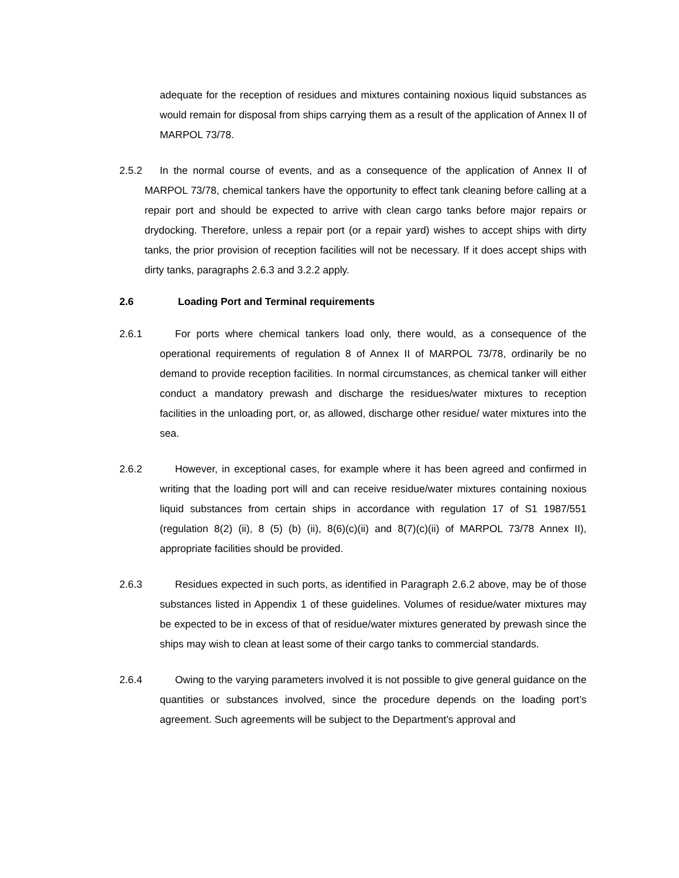adequate for the reception of residues and mixtures containing noxious liquid substances as would remain for disposal from ships carrying them as a result of the application of Annex II of MARPOL 73/78.
2.5.2 In the normal course of events, and as a consequence of the application of Annex II of MARPOL 73/78, chemical tankers have the opportunity to effect tank cleaning before calling at a repair port and should be expected to arrive with clean cargo tanks before major repairs or drydocking. Therefore, unless a repair port (or a repair yard) wishes to accept ships with dirty tanks, the prior provision of reception facilities will not be necessary. If it does accept ships with dirty tanks, paragraphs 2.6.3 and 3.2.2 apply.
2.6 Loading Port and Terminal requirements
2.6.1 For ports where chemical tankers load only, there would, as a consequence of the operational requirements of regulation 8 of Annex II of MARPOL 73/78, ordinarily be no demand to provide reception facilities. In normal circumstances, as chemical tanker will either conduct a mandatory prewash and discharge the residues/water mixtures to reception facilities in the unloading port, or, as allowed, discharge other residue/ water mixtures into the sea.
2.6.2 However, in exceptional cases, for example where it has been agreed and confirmed in writing that the loading port will and can receive residue/water mixtures containing noxious liquid substances from certain ships in accordance with regulation 17 of S1 1987/551 (regulation 8(2) (ii), 8 (5) (b) (ii), 8(6)(c)(ii) and 8(7)(c)(ii) of MARPOL 73/78 Annex II), appropriate facilities should be provided.
2.6.3 Residues expected in such ports, as identified in Paragraph 2.6.2 above, may be of those substances listed in Appendix 1 of these guidelines. Volumes of residue/water mixtures may be expected to be in excess of that of residue/water mixtures generated by prewash since the ships may wish to clean at least some of their cargo tanks to commercial standards.
2.6.4 Owing to the varying parameters involved it is not possible to give general guidance on the quantities or substances involved, since the procedure depends on the loading port’s agreement. Such agreements will be subject to the Department’s approval and